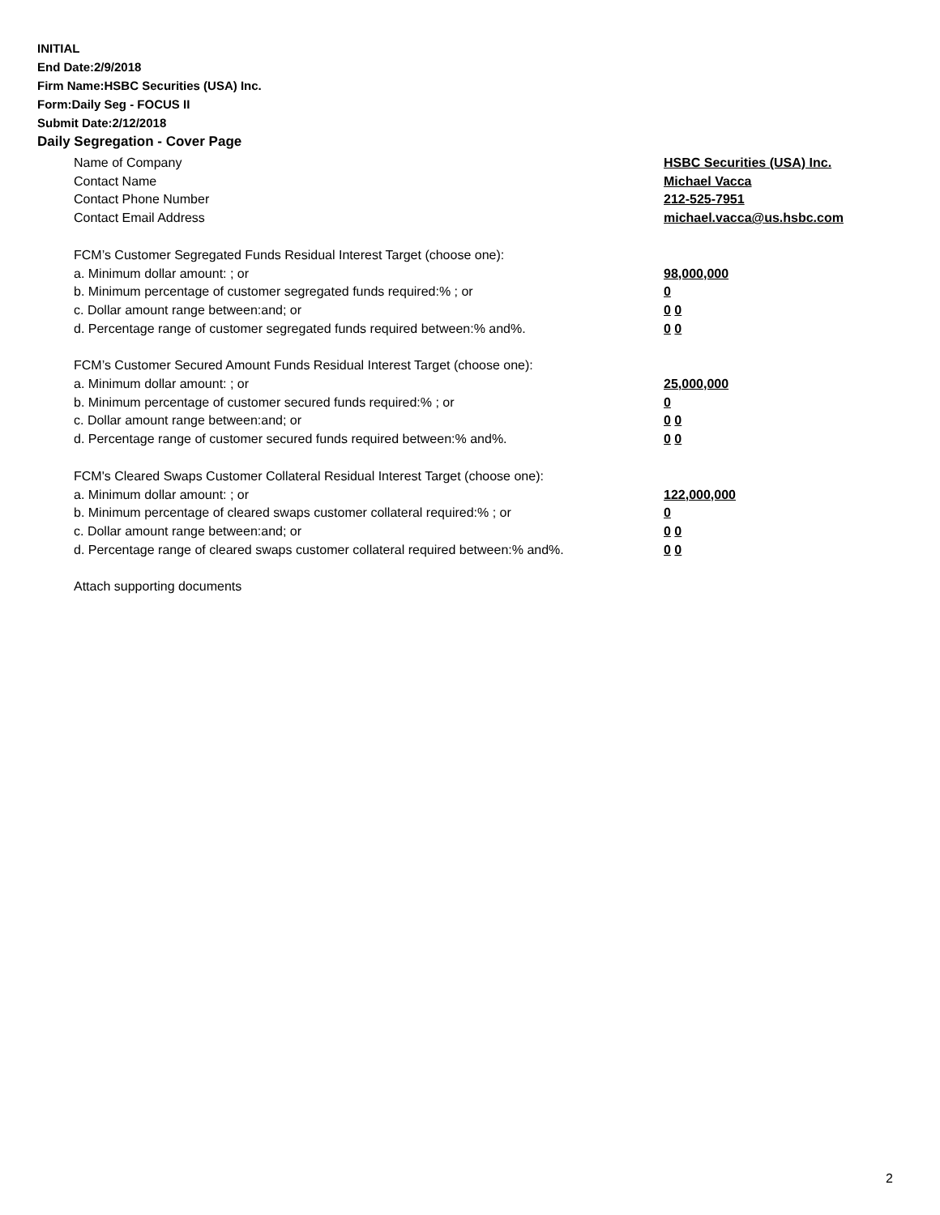INITIAL
End Date:2/9/2018
Firm Name:HSBC Securities (USA) Inc.
Form:Daily Seg - FOCUS II
Submit Date:2/12/2018
Daily Segregation - Cover Page
Name of Company HSBC Securities (USA) Inc.
Contact Name Michael Vacca
Contact Phone Number 212-525-7951
Contact Email Address michael.vacca@us.hsbc.com
FCM’s Customer Segregated Funds Residual Interest Target (choose one):
a. Minimum dollar amount: ; or 98,000,000
b. Minimum percentage of customer segregated funds required:% ; or 0
c. Dollar amount range between:and; or 0 0
d. Percentage range of customer segregated funds required between:% and%. 0 0
FCM’s Customer Secured Amount Funds Residual Interest Target (choose one):
a. Minimum dollar amount: ; or 25,000,000
b. Minimum percentage of customer secured funds required:% ; or 0
c. Dollar amount range between:and; or 0 0
d. Percentage range of customer secured funds required between:% and%. 0 0
FCM's Cleared Swaps Customer Collateral Residual Interest Target (choose one):
a. Minimum dollar amount: ; or 122,000,000
b. Minimum percentage of cleared swaps customer collateral required:% ; or 0
c. Dollar amount range between:and; or 0 0
d. Percentage range of cleared swaps customer collateral required between:% and%.
0 0
Attach supporting documents
2